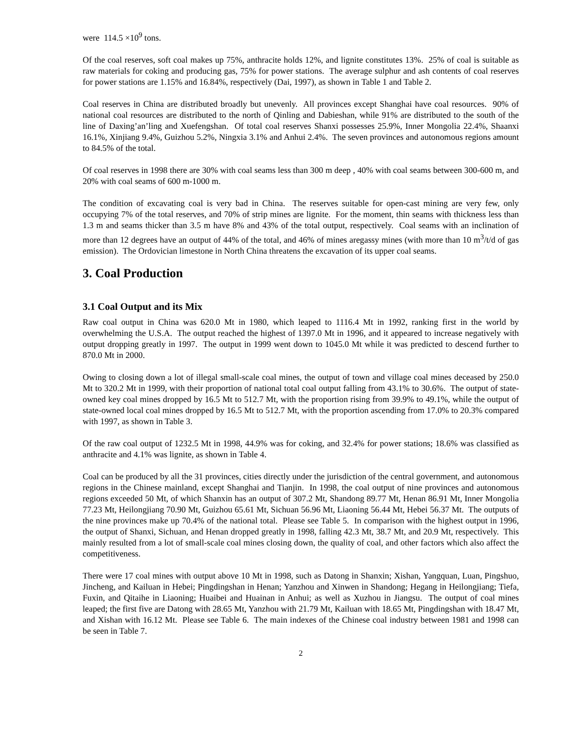were 114.5 ×10<sup>9</sup> tons.
Of the coal reserves, soft coal makes up 75%, anthracite holds 12%, and lignite constitutes 13%. 25% of coal is suitable as raw materials for coking and producing gas, 75% for power stations. The average sulphur and ash contents of coal reserves for power stations are 1.15% and 16.84%, respectively (Dai, 1997), as shown in Table 1 and Table 2.
Coal reserves in China are distributed broadly but unevenly. All provinces except Shanghai have coal resources. 90% of national coal resources are distributed to the north of Qinling and Dabieshan, while 91% are distributed to the south of the line of Daxing’an’ling and Xuefengshan. Of total coal reserves Shanxi possesses 25.9%, Inner Mongolia 22.4%, Shaanxi 16.1%, Xinjiang 9.4%, Guizhou 5.2%, Ningxia 3.1% and Anhui 2.4%. The seven provinces and autonomous regions amount to 84.5% of the total.
Of coal reserves in 1998 there are 30% with coal seams less than 300 m deep , 40% with coal seams between 300-600 m, and 20% with coal seams of 600 m-1000 m.
The condition of excavating coal is very bad in China. The reserves suitable for open-cast mining are very few, only occupying 7% of the total reserves, and 70% of strip mines are lignite. For the moment, thin seams with thickness less than 1.3 m and seams thicker than 3.5 m have 8% and 43% of the total output, respectively. Coal seams with an inclination of more than 12 degrees have an output of 44% of the total, and 46% of mines aregassy mines (with more than 10 m<sup>3</sup>/t/d of gas emission). The Ordovician limestone in North China threatens the excavation of its upper coal seams.
3. Coal Production
3.1 Coal Output and its Mix
Raw coal output in China was 620.0 Mt in 1980, which leaped to 1116.4 Mt in 1992, ranking first in the world by overwhelming the U.S.A. The output reached the highest of 1397.0 Mt in 1996, and it appeared to increase negatively with output dropping greatly in 1997. The output in 1999 went down to 1045.0 Mt while it was predicted to descend further to 870.0 Mt in 2000.
Owing to closing down a lot of illegal small-scale coal mines, the output of town and village coal mines deceased by 250.0 Mt to 320.2 Mt in 1999, with their proportion of national total coal output falling from 43.1% to 30.6%. The output of state-owned key coal mines dropped by 16.5 Mt to 512.7 Mt, with the proportion rising from 39.9% to 49.1%, while the output of state-owned local coal mines dropped by 16.5 Mt to 512.7 Mt, with the proportion ascending from 17.0% to 20.3% compared with 1997, as shown in Table 3.
Of the raw coal output of 1232.5 Mt in 1998, 44.9% was for coking, and 32.4% for power stations; 18.6% was classified as anthracite and 4.1% was lignite, as shown in Table 4.
Coal can be produced by all the 31 provinces, cities directly under the jurisdiction of the central government, and autonomous regions in the Chinese mainland, except Shanghai and Tianjin. In 1998, the coal output of nine provinces and autonomous regions exceeded 50 Mt, of which Shanxin has an output of 307.2 Mt, Shandong 89.77 Mt, Henan 86.91 Mt, Inner Mongolia 77.23 Mt, Heilongjiang 70.90 Mt, Guizhou 65.61 Mt, Sichuan 56.96 Mt, Liaoning 56.44 Mt, Hebei 56.37 Mt. The outputs of the nine provinces make up 70.4% of the national total. Please see Table 5. In comparison with the highest output in 1996, the output of Shanxi, Sichuan, and Henan dropped greatly in 1998, falling 42.3 Mt, 38.7 Mt, and 20.9 Mt, respectively. This mainly resulted from a lot of small-scale coal mines closing down, the quality of coal, and other factors which also affect the competitiveness.
There were 17 coal mines with output above 10 Mt in 1998, such as Datong in Shanxin; Xishan, Yangquan, Luan, Pingshuo, Jincheng, and Kailuan in Hebei; Pingdingshan in Henan; Yanzhou and Xinwen in Shandong; Hegang in Heilongjiang; Tiefa, Fuxin, and Qitaihe in Liaoning; Huaibei and Huainan in Anhui; as well as Xuzhou in Jiangsu. The output of coal mines leaped; the first five are Datong with 28.65 Mt, Yanzhou with 21.79 Mt, Kailuan with 18.65 Mt, Pingdingshan with 18.47 Mt, and Xishan with 16.12 Mt. Please see Table 6. The main indexes of the Chinese coal industry between 1981 and 1998 can be seen in Table 7.
2